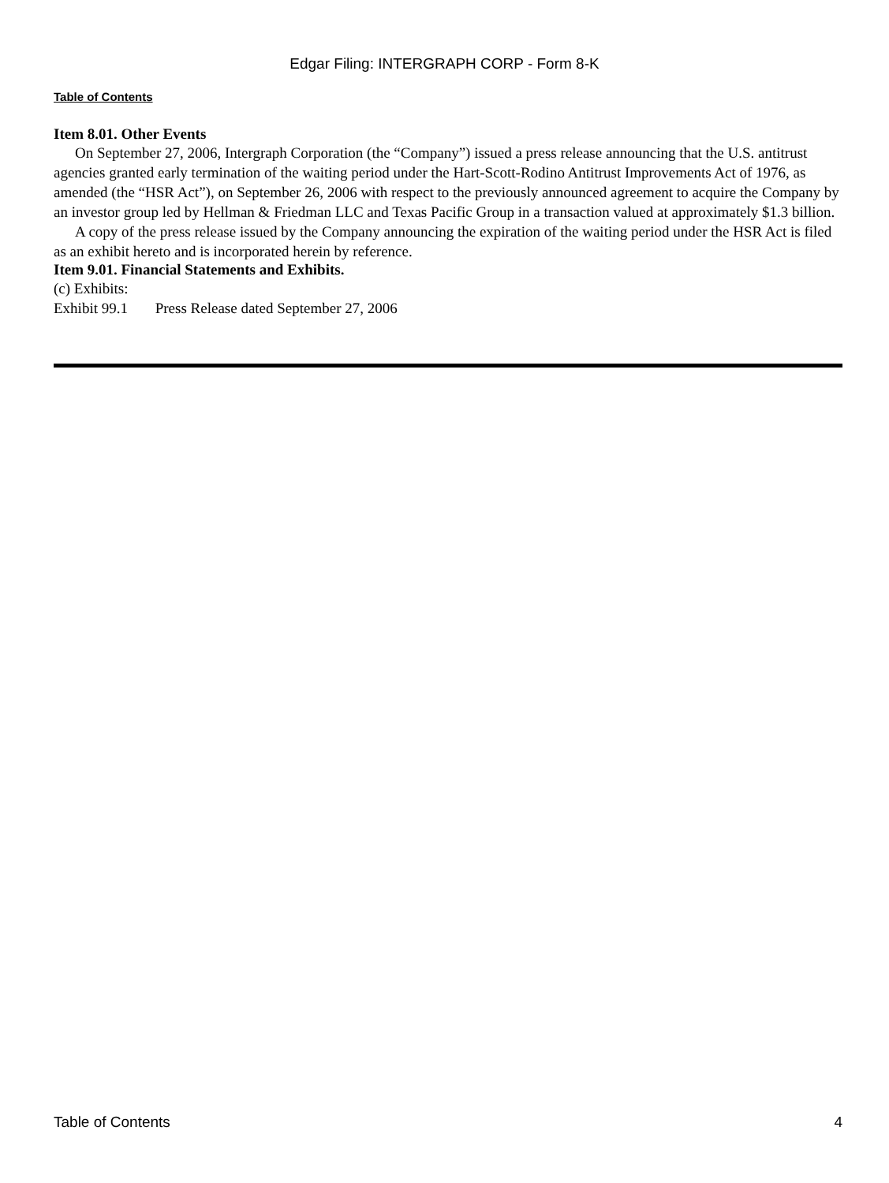Edgar Filing: INTERGRAPH CORP - Form 8-K
Table of Contents
Item 8.01. Other Events
On September 27, 2006, Intergraph Corporation (the “Company”) issued a press release announcing that the U.S. antitrust agencies granted early termination of the waiting period under the Hart-Scott-Rodino Antitrust Improvements Act of 1976, as amended (the “HSR Act”), on September 26, 2006 with respect to the previously announced agreement to acquire the Company by an investor group led by Hellman & Friedman LLC and Texas Pacific Group in a transaction valued at approximately $1.3 billion.
A copy of the press release issued by the Company announcing the expiration of the waiting period under the HSR Act is filed as an exhibit hereto and is incorporated herein by reference.
Item 9.01. Financial Statements and Exhibits.
(c) Exhibits:
Exhibit 99.1 Press Release dated September 27, 2006
Table of Contents 4